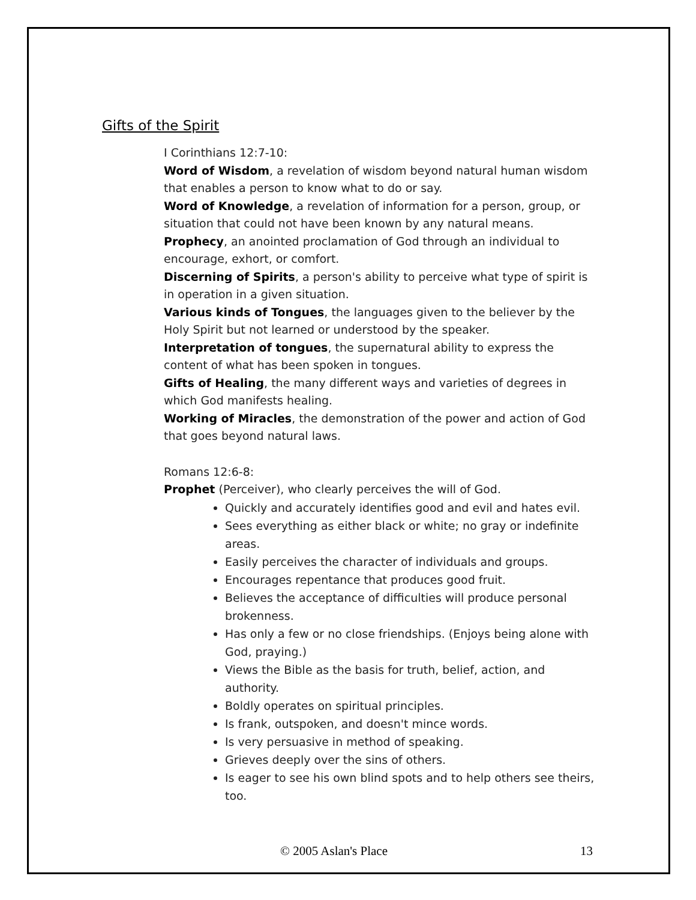Gifts of the Spirit
I Corinthians 12:7-10:
Word of Wisdom, a revelation of wisdom beyond natural human wisdom that enables a person to know what to do or say.
Word of Knowledge, a revelation of information for a person, group, or situation that could not have been known by any natural means.
Prophecy, an anointed proclamation of God through an individual to encourage, exhort, or comfort.
Discerning of Spirits, a person's ability to perceive what type of spirit is in operation in a given situation.
Various kinds of Tongues, the languages given to the believer by the Holy Spirit but not learned or understood by the speaker.
Interpretation of tongues, the supernatural ability to express the content of what has been spoken in tongues.
Gifts of Healing, the many different ways and varieties of degrees in which God manifests healing.
Working of Miracles, the demonstration of the power and action of God that goes beyond natural laws.
Romans 12:6-8:
Prophet (Perceiver), who clearly perceives the will of God.
Quickly and accurately identifies good and evil and hates evil.
Sees everything as either black or white; no gray or indefinite areas.
Easily perceives the character of individuals and groups.
Encourages repentance that produces good fruit.
Believes the acceptance of difficulties will produce personal brokenness.
Has only a few or no close friendships. (Enjoys being alone with God, praying.)
Views the Bible as the basis for truth, belief, action, and authority.
Boldly operates on spiritual principles.
Is frank, outspoken, and doesn't mince words.
Is very persuasive in method of speaking.
Grieves deeply over the sins of others.
Is eager to see his own blind spots and to help others see theirs, too.
© 2005 Aslan's Place 13